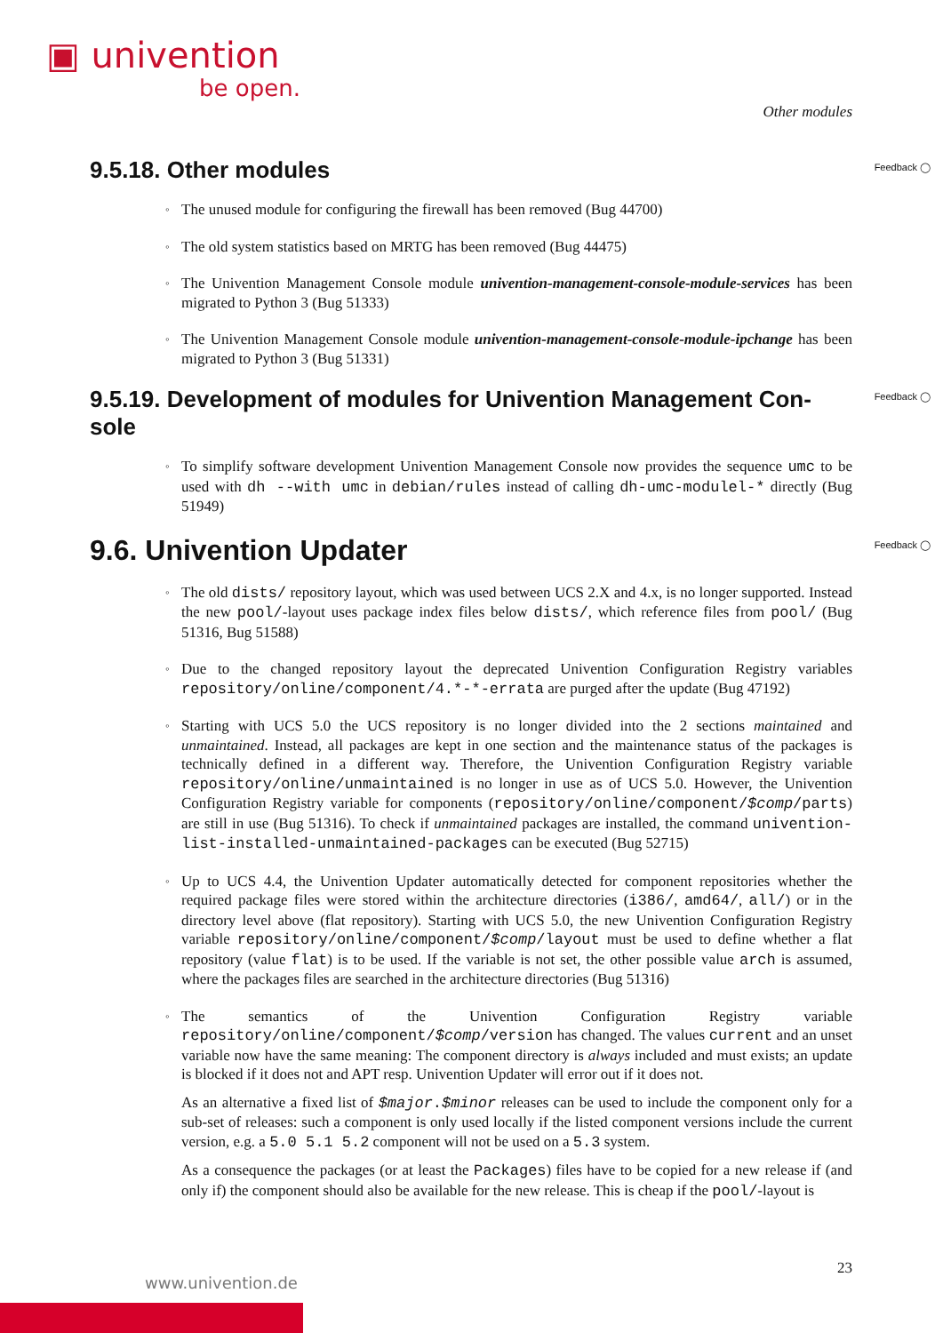▣ univention
be open.
Other modules
9.5.18. Other modules Feedback ◯
The unused module for configuring the firewall has been removed (Bug 44700)
The old system statistics based on MRTG has been removed (Bug 44475)
The Univention Management Console module univention-management-console-module-services has been migrated to Python 3 (Bug 51333)
The Univention Management Console module univention-management-console-module-ipchange has been migrated to Python 3 (Bug 51331)
9.5.19. Development of modules for Univention Management Con-sole Feedback ◯
To simplify software development Univention Management Console now provides the sequence umc to be used with dh --with umc in debian/rules instead of calling dh-umc-modulel-* directly (Bug 51949)
9.6. Univention Updater Feedback ◯
The old dists/ repository layout, which was used between UCS 2.X and 4.x, is no longer supported. Instead the new pool/-layout uses package index files below dists/, which reference files from pool/ (Bug 51316, Bug 51588)
Due to the changed repository layout the deprecated Univention Configuration Registry variables repository/online/component/4.*-*-errata are purged after the update (Bug 47192)
Starting with UCS 5.0 the UCS repository is no longer divided into the 2 sections maintained and unmaintained. Instead, all packages are kept in one section and the maintenance status of the packages is technically defined in a different way. Therefore, the Univention Configuration Registry variable repository/online/unmaintained is no longer in use as of UCS 5.0. However, the Univention Configuration Registry variable for components (repository/online/component/$comp/parts) are still in use (Bug 51316). To check if unmaintained packages are installed, the command univention-list-installed-unmaintained-packages can be executed (Bug 52715)
Up to UCS 4.4, the Univention Updater automatically detected for component repositories whether the required package files were stored within the architecture directories (i386/, amd64/, all/) or in the directory level above (flat repository). Starting with UCS 5.0, the new Univention Configuration Registry variable repository/online/component/$comp/layout must be used to define whether a flat repository (value flat) is to be used. If the variable is not set, the other possible value arch is assumed, where the packages files are searched in the architecture directories (Bug 51316)
The semantics of the Univention Configuration Registry variable repository/online/component/$comp/version has changed. The values current and an unset variable now have the same meaning: The component directory is always included and must exists; an update is blocked if it does not and APT resp. Univention Updater will error out if it does not.
As an alternative a fixed list of $major.$minor releases can be used to include the component only for a sub-set of releases: such a component is only used locally if the listed component versions include the current version, e.g. a 5.0 5.1 5.2 component will not be used on a 5.3 system.
As a consequence the packages (or at least the Packages) files have to be copied for a new release if (and only if) the component should also be available for the new release. This is cheap if the pool/-layout is
23
www.univention.de